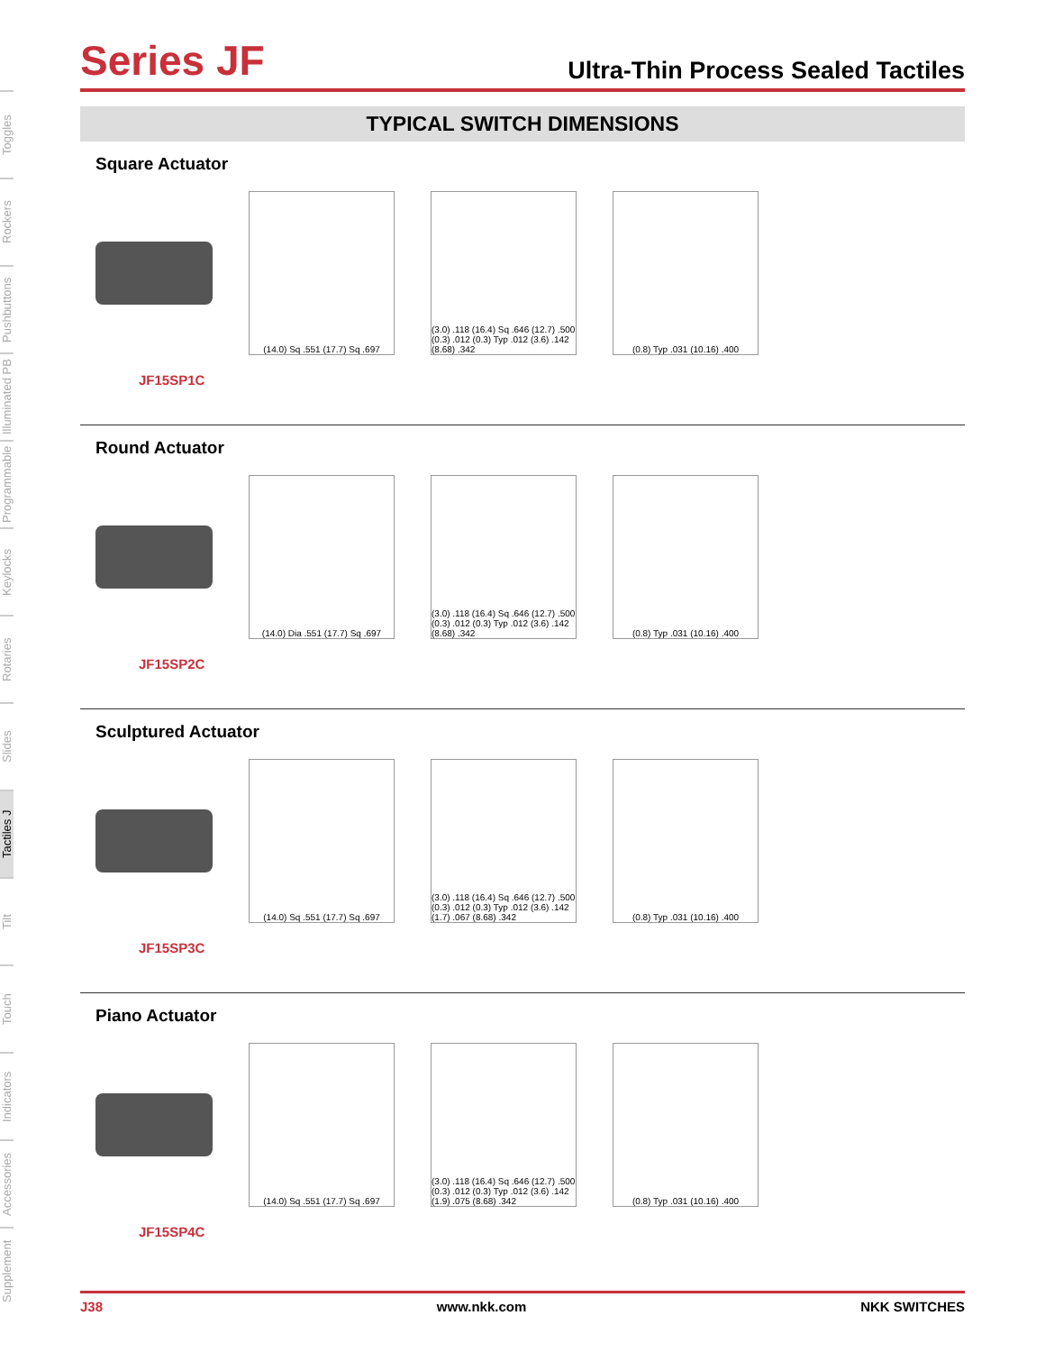Toggles
Rockers
Pushbuttons
Illuminated PB
Programmable
Keylocks
Rotaries
Slides
Tactiles J
Tilt
Touch
Indicators
Accessories
Supplement
Series JF
Ultra-Thin Process Sealed Tactiles
TYPICAL SWITCH DIMENSIONS
Square Actuator
(14.0) Sq .551 (17.7) Sq .697
(3.0) .118 (16.4) Sq .646 (12.7) .500 (0.3) .012 (0.3) Typ .012 (3.6) .142 (8.68) .342
(0.8) Typ .031 (10.16) .400
JF15SP1C
Round Actuator
(14.0) Dia .551 (17.7) Sq .697
(3.0) .118 (16.4) Sq .646 (12.7) .500 (0.3) .012 (0.3) Typ .012 (3.6) .142 (8.68) .342
(0.8) Typ .031 (10.16) .400
JF15SP2C
Sculptured Actuator
(14.0) Sq .551 (17.7) Sq .697
(3.0) .118 (16.4) Sq .646 (12.7) .500 (0.3) .012 (0.3) Typ .012 (3.6) .142 (1.7) .067 (8.68) .342
(0.8) Typ .031 (10.16) .400
JF15SP3C
Piano Actuator
(14.0) Sq .551 (17.7) Sq .697
(3.0) .118 (16.4) Sq .646 (12.7) .500 (0.3) .012 (0.3) Typ .012 (3.6) .142 (1.9) .075 (8.68) .342
(0.8) Typ .031 (10.16) .400
JF15SP4C
J38 www.nkk.com NKK SWITCHES